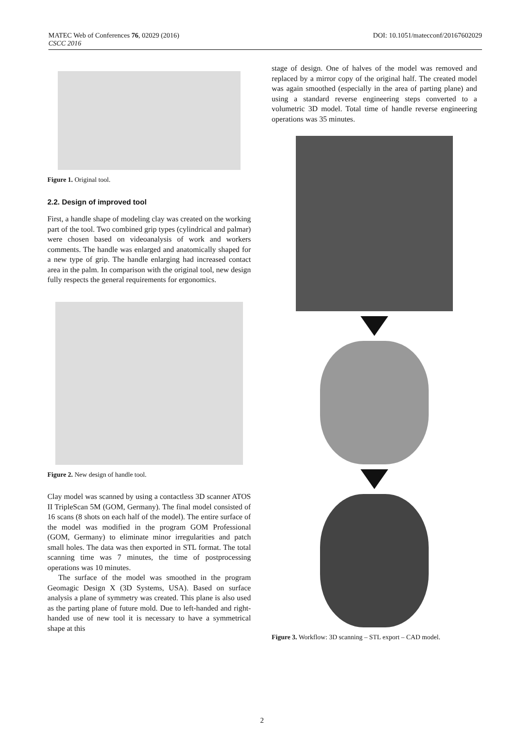MATEC Web of Conferences 76, 02029 (2016)
CSCC 2016
DOI: 10.1051/matecconf/20167602029
Figure 1. Original tool.
2.2. Design of improved tool
First, a handle shape of modeling clay was created on the working part of the tool. Two combined grip types (cylindrical and palmar) were chosen based on videoanalysis of work and workers comments. The handle was enlarged and anatomically shaped for a new type of grip. The handle enlarging had increased contact area in the palm. In comparison with the original tool, new design fully respects the general requirements for ergonomics.
Figure 2. New design of handle tool.
Clay model was scanned by using a contactless 3D scanner ATOS II TripleScan 5M (GOM, Germany). The final model consisted of 16 scans (8 shots on each half of the model). The entire surface of the model was modified in the program GOM Professional (GOM, Germany) to eliminate minor irregularities and patch small holes. The data was then exported in STL format. The total scanning time was 7 minutes, the time of postprocessing operations was 10 minutes.
The surface of the model was smoothed in the program Geomagic Design X (3D Systems, USA). Based on surface analysis a plane of symmetry was created. This plane is also used as the parting plane of future mold. Due to left-handed and right-handed use of new tool it is necessary to have a symmetrical shape at this
stage of design. One of halves of the model was removed and replaced by a mirror copy of the original half. The created model was again smoothed (especially in the area of parting plane) and using a standard reverse engineering steps converted to a volumetric 3D model. Total time of handle reverse engineering operations was 35 minutes.
Figure 3. Workflow: 3D scanning – STL export – CAD model.
2